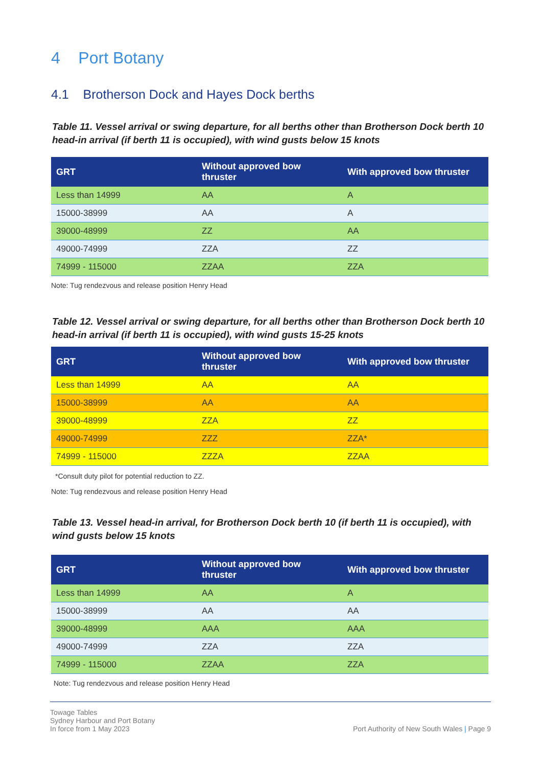4 Port Botany
4.1 Brotherson Dock and Hayes Dock berths
Table 11. Vessel arrival or swing departure, for all berths other than Brotherson Dock berth 10 head-in arrival (if berth 11 is occupied), with wind gusts below 15 knots
| GRT | Without approved bow thruster | With approved bow thruster |
| --- | --- | --- |
| Less than 14999 | AA | A |
| 15000-38999 | AA | A |
| 39000-48999 | ZZ | AA |
| 49000-74999 | ZZA | ZZ |
| 74999 - 115000 | ZZAA | ZZA |
Note: Tug rendezvous and release position Henry Head
Table 12. Vessel arrival or swing departure, for all berths other than Brotherson Dock berth 10 head-in arrival (if berth 11 is occupied), with wind gusts 15-25 knots
| GRT | Without approved bow thruster | With approved bow thruster |
| --- | --- | --- |
| Less than 14999 | AA | AA |
| 15000-38999 | AA | AA |
| 39000-48999 | ZZA | ZZ |
| 49000-74999 | ZZZ | ZZA* |
| 74999 - 115000 | ZZZA | ZZAA |
*Consult duty pilot for potential reduction to ZZ.
Note: Tug rendezvous and release position Henry Head
Table 13. Vessel head-in arrival, for Brotherson Dock berth 10 (if berth 11 is occupied), with wind gusts below 15 knots
| GRT | Without approved bow thruster | With approved bow thruster |
| --- | --- | --- |
| Less than 14999 | AA | A |
| 15000-38999 | AA | AA |
| 39000-48999 | AAA | AAA |
| 49000-74999 | ZZA | ZZA |
| 74999 - 115000 | ZZAA | ZZA |
Note: Tug rendezvous and release position Henry Head
Towage Tables
Sydney Harbour and Port Botany
In force from 1 May 2023
Port Authority of New South Wales | Page 9